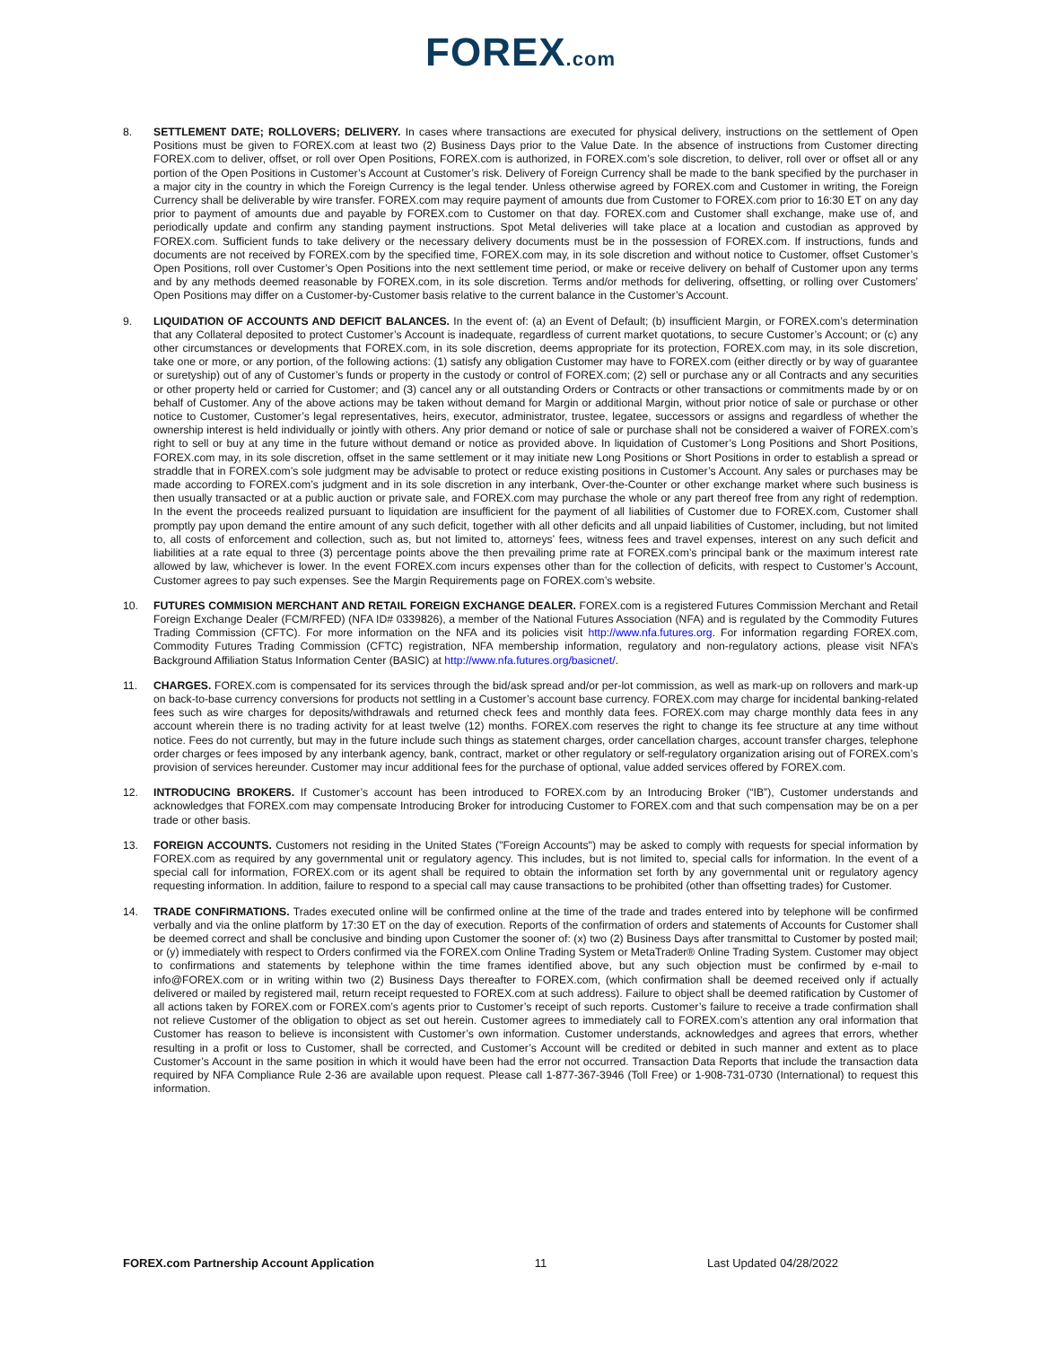FOREX.com
8. SETTLEMENT DATE; ROLLOVERS; DELIVERY. In cases where transactions are executed for physical delivery, instructions on the settlement of Open Positions must be given to FOREX.com at least two (2) Business Days prior to the Value Date. In the absence of instructions from Customer directing FOREX.com to deliver, offset, or roll over Open Positions, FOREX.com is authorized, in FOREX.com’s sole discretion, to deliver, roll over or offset all or any portion of the Open Positions in Customer’s Account at Customer’s risk. Delivery of Foreign Currency shall be made to the bank specified by the purchaser in a major city in the country in which the Foreign Currency is the legal tender. Unless otherwise agreed by FOREX.com and Customer in writing, the Foreign Currency shall be deliverable by wire transfer. FOREX.com may require payment of amounts due from Customer to FOREX.com prior to 16:30 ET on any day prior to payment of amounts due and payable by FOREX.com to Customer on that day. FOREX.com and Customer shall exchange, make use of, and periodically update and confirm any standing payment instructions. Spot Metal deliveries will take place at a location and custodian as approved by FOREX.com. Sufficient funds to take delivery or the necessary delivery documents must be in the possession of FOREX.com. If instructions, funds and documents are not received by FOREX.com by the specified time, FOREX.com may, in its sole discretion and without notice to Customer, offset Customer’s Open Positions, roll over Customer’s Open Positions into the next settlement time period, or make or receive delivery on behalf of Customer upon any terms and by any methods deemed reasonable by FOREX.com, in its sole discretion. Terms and/or methods for delivering, offsetting, or rolling over Customers’ Open Positions may differ on a Customer-by-Customer basis relative to the current balance in the Customer’s Account.
9. LIQUIDATION OF ACCOUNTS AND DEFICIT BALANCES. In the event of: (a) an Event of Default; (b) insufficient Margin, or FOREX.com’s determination that any Collateral deposited to protect Customer’s Account is inadequate, regardless of current market quotations, to secure Customer’s Account; or (c) any other circumstances or developments that FOREX.com, in its sole discretion, deems appropriate for its protection, FOREX.com may, in its sole discretion, take one or more, or any portion, of the following actions: (1) satisfy any obligation Customer may have to FOREX.com (either directly or by way of guarantee or suretyship) out of any of Customer’s funds or property in the custody or control of FOREX.com; (2) sell or purchase any or all Contracts and any securities or other property held or carried for Customer; and (3) cancel any or all outstanding Orders or Contracts or other transactions or commitments made by or on behalf of Customer. Any of the above actions may be taken without demand for Margin or additional Margin, without prior notice of sale or purchase or other notice to Customer, Customer’s legal representatives, heirs, executor, administrator, trustee, legatee, successors or assigns and regardless of whether the ownership interest is held individually or jointly with others. Any prior demand or notice of sale or purchase shall not be considered a waiver of FOREX.com’s right to sell or buy at any time in the future without demand or notice as provided above. In liquidation of Customer’s Long Positions and Short Positions, FOREX.com may, in its sole discretion, offset in the same settlement or it may initiate new Long Positions or Short Positions in order to establish a spread or straddle that in FOREX.com’s sole judgment may be advisable to protect or reduce existing positions in Customer’s Account. Any sales or purchases may be made according to FOREX.com’s judgment and in its sole discretion in any interbank, Over-the-Counter or other exchange market where such business is then usually transacted or at a public auction or private sale, and FOREX.com may purchase the whole or any part thereof free from any right of redemption. In the event the proceeds realized pursuant to liquidation are insufficient for the payment of all liabilities of Customer due to FOREX.com, Customer shall promptly pay upon demand the entire amount of any such deficit, together with all other deficits and all unpaid liabilities of Customer, including, but not limited to, all costs of enforcement and collection, such as, but not limited to, attorneys’ fees, witness fees and travel expenses, interest on any such deficit and liabilities at a rate equal to three (3) percentage points above the then prevailing prime rate at FOREX.com’s principal bank or the maximum interest rate allowed by law, whichever is lower. In the event FOREX.com incurs expenses other than for the collection of deficits, with respect to Customer’s Account, Customer agrees to pay such expenses. See the Margin Requirements page on FOREX.com’s website.
10. FUTURES COMMISION MERCHANT AND RETAIL FOREIGN EXCHANGE DEALER. FOREX.com is a registered Futures Commission Merchant and Retail Foreign Exchange Dealer (FCM/RFED) (NFA ID# 0339826), a member of the National Futures Association (NFA) and is regulated by the Commodity Futures Trading Commission (CFTC). For more information on the NFA and its policies visit http://www.nfa.futures.org. For information regarding FOREX.com, Commodity Futures Trading Commission (CFTC) registration, NFA membership information, regulatory and non-regulatory actions, please visit NFA’s Background Affiliation Status Information Center (BASIC) at http://www.nfa.futures.org/basicnet/.
11. CHARGES. FOREX.com is compensated for its services through the bid/ask spread and/or per-lot commission, as well as mark-up on rollovers and mark-up on back-to-base currency conversions for products not settling in a Customer’s account base currency. FOREX.com may charge for incidental banking-related fees such as wire charges for deposits/withdrawals and returned check fees and monthly data fees. FOREX.com may charge monthly data fees in any account wherein there is no trading activity for at least twelve (12) months. FOREX.com reserves the right to change its fee structure at any time without notice. Fees do not currently, but may in the future include such things as statement charges, order cancellation charges, account transfer charges, telephone order charges or fees imposed by any interbank agency, bank, contract, market or other regulatory or self-regulatory organization arising out of FOREX.com’s provision of services hereunder. Customer may incur additional fees for the purchase of optional, value added services offered by FOREX.com.
12. INTRODUCING BROKERS. If Customer’s account has been introduced to FOREX.com by an Introducing Broker (“IB”), Customer understands and acknowledges that FOREX.com may compensate Introducing Broker for introducing Customer to FOREX.com and that such compensation may be on a per trade or other basis.
13. FOREIGN ACCOUNTS. Customers not residing in the United States ("Foreign Accounts") may be asked to comply with requests for special information by FOREX.com as required by any governmental unit or regulatory agency. This includes, but is not limited to, special calls for information. In the event of a special call for information, FOREX.com or its agent shall be required to obtain the information set forth by any governmental unit or regulatory agency requesting information. In addition, failure to respond to a special call may cause transactions to be prohibited (other than offsetting trades) for Customer.
14. TRADE CONFIRMATIONS. Trades executed online will be confirmed online at the time of the trade and trades entered into by telephone will be confirmed verbally and via the online platform by 17:30 ET on the day of execution. Reports of the confirmation of orders and statements of Accounts for Customer shall be deemed correct and shall be conclusive and binding upon Customer the sooner of: (x) two (2) Business Days after transmittal to Customer by posted mail; or (y) immediately with respect to Orders confirmed via the FOREX.com Online Trading System or MetaTrader® Online Trading System. Customer may object to confirmations and statements by telephone within the time frames identified above, but any such objection must be confirmed by e-mail to info@FOREX.com or in writing within two (2) Business Days thereafter to FOREX.com, (which confirmation shall be deemed received only if actually delivered or mailed by registered mail, return receipt requested to FOREX.com at such address). Failure to object shall be deemed ratification by Customer of all actions taken by FOREX.com or FOREX.com’s agents prior to Customer’s receipt of such reports. Customer’s failure to receive a trade confirmation shall not relieve Customer of the obligation to object as set out herein. Customer agrees to immediately call to FOREX.com’s attention any oral information that Customer has reason to believe is inconsistent with Customer’s own information. Customer understands, acknowledges and agrees that errors, whether resulting in a profit or loss to Customer, shall be corrected, and Customer’s Account will be credited or debited in such manner and extent as to place Customer’s Account in the same position in which it would have been had the error not occurred. Transaction Data Reports that include the transaction data required by NFA Compliance Rule 2-36 are available upon request. Please call 1-877-367-3946 (Toll Free) or 1-908-731-0730 (International) to request this information.
FOREX.com Partnership Account Application 11 Last Updated 04/28/2022